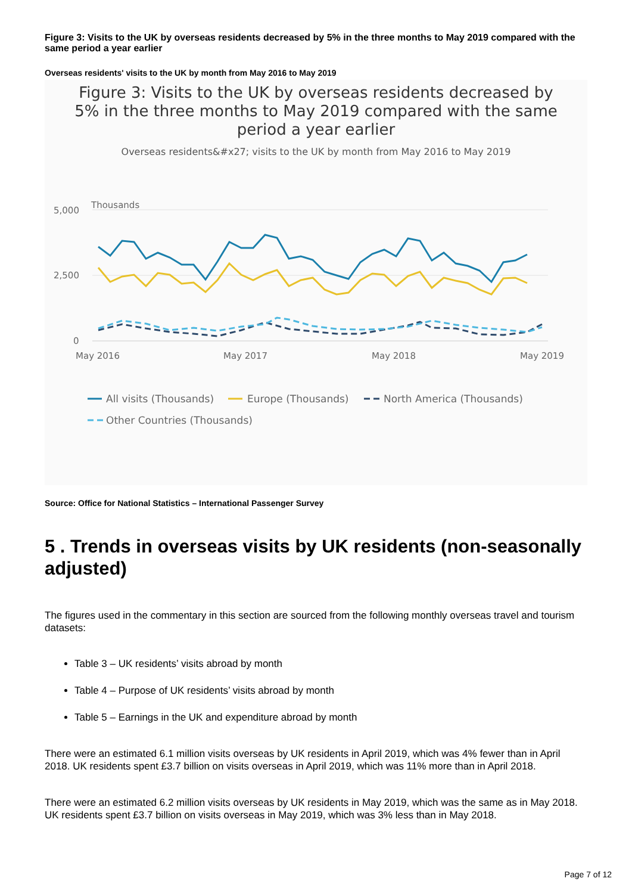Figure 3: Visits to the UK by overseas residents decreased by 5% in the three months to May 2019 compared with the same period a year earlier
Overseas residents' visits to the UK by month from May 2016 to May 2019
Figure 3: Visits to the UK by overseas residents decreased by
5% in the three months to May 2019 compared with the same
period a year earlier
Overseas residents&#x27; visits to the UK by month from May 2016 to May 2019
Thousands
5,000
2,500
0
May 2016
May 2017
May 2018
May 2019
All visits (Thousands)
Europe (Thousands)
North America (Thousands)
Other Countries (Thousands)
Source: Office for National Statistics – International Passenger Survey
5 . Trends in overseas visits by UK residents (non-seasonally adjusted)
The figures used in the commentary in this section are sourced from the following monthly overseas travel and tourism datasets:
Table 3 – UK residents’ visits abroad by month
Table 4 – Purpose of UK residents’ visits abroad by month
Table 5 – Earnings in the UK and expenditure abroad by month
There were an estimated 6.1 million visits overseas by UK residents in April 2019, which was 4% fewer than in April 2018. UK residents spent £3.7 billion on visits overseas in April 2019, which was 11% more than in April 2018.
There were an estimated 6.2 million visits overseas by UK residents in May 2019, which was the same as in May 2018. UK residents spent £3.7 billion on visits overseas in May 2019, which was 3% less than in May 2018.
Page 7 of 12